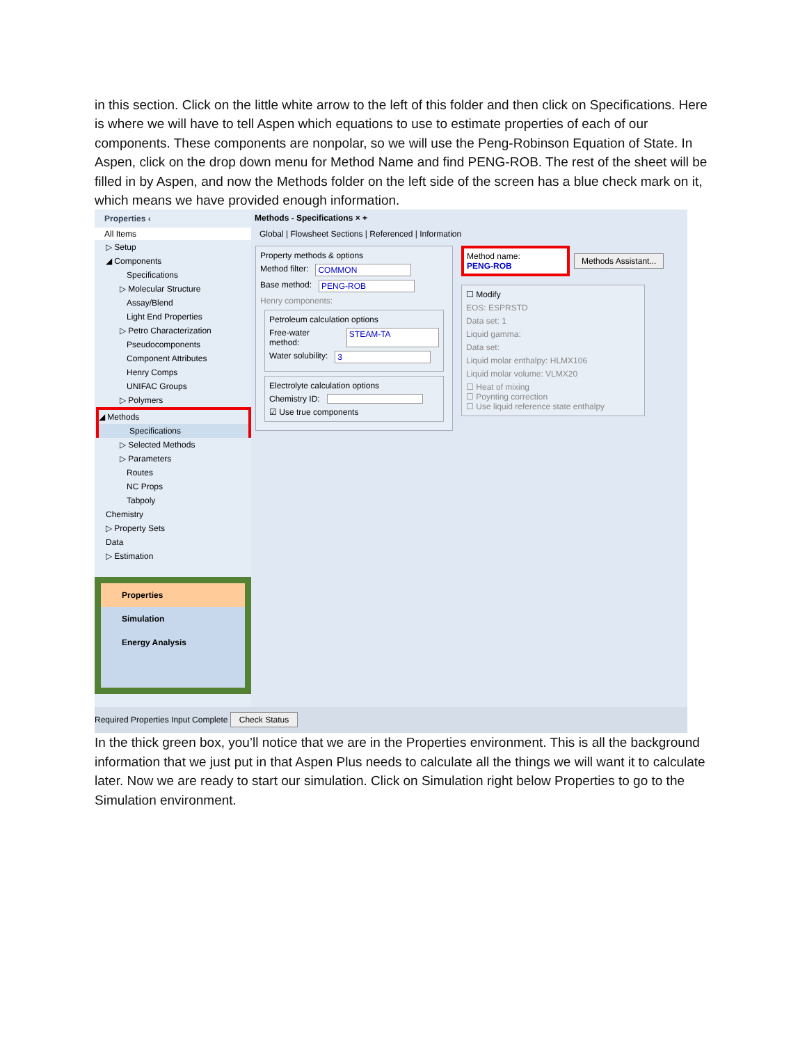in this section. Click on the little white arrow to the left of this folder and then click on Specifications. Here is where we will have to tell Aspen which equations to use to estimate properties of each of our components. These components are nonpolar, so we will use the Peng-Robinson Equation of State. In Aspen, click on the drop down menu for Method Name and find PENG-ROB. The rest of the sheet will be filled in by Aspen, and now the Methods folder on the left side of the screen has a blue check mark on it, which means we have provided enough information.
Properties ‹
All Items
▷ Setup
◢ Components
Specifications
▷ Molecular Structure
Assay/Blend
Light End Properties
▷ Petro Characterization
Pseudocomponents
Component Attributes
Henry Comps
UNIFAC Groups
▷ Polymers
◢ Methods
Specifications
▷ Selected Methods
▷ Parameters
Routes
NC Props
Tabpoly
Chemistry
▷ Property Sets
Data
▷ Estimation
Properties
Simulation
Energy Analysis
Methods - Specifications × +
Global | Flowsheet Sections | Referenced | Information
Property methods & options
Method filter: COMMON
Base method: PENG-ROB
Henry components:
Petroleum calculation options
Free-water method: STEAM-TA
Water solubility: 3
Electrolyte calculation options
Chemistry ID:
☑ Use true components
Method name:
PENG-ROB
Methods Assistant...
☐ Modify
EOS: ESPRSTD
Data set: 1
Liquid gamma:
Data set:
Liquid molar enthalpy: HLMX106
Liquid molar volume: VLMX20
☐ Heat of mixing
☐ Poynting correction
☐ Use liquid reference state enthalpy
Required Properties Input Complete Check Status
In the thick green box, you’ll notice that we are in the Properties environment. This is all the background information that we just put in that Aspen Plus needs to calculate all the things we will want it to calculate later. Now we are ready to start our simulation. Click on Simulation right below Properties to go to the Simulation environment.